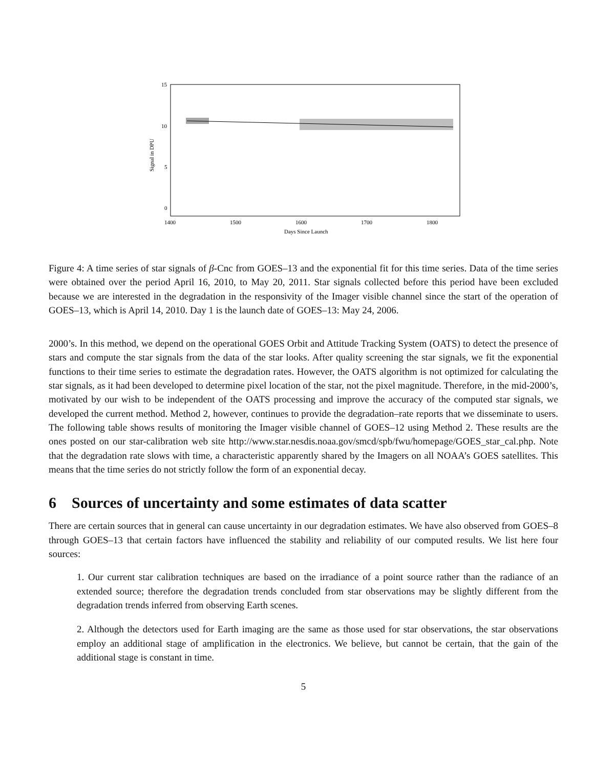15
10
5
0
1400
1500
1600
1700
1800
Days Since Launch
Signal in DPU
Figure 4: A time series of star signals of β-Cnc from GOES–13 and the exponential fit for this time series. Data of the time series were obtained over the period April 16, 2010, to May 20, 2011. Star signals collected before this period have been excluded because we are interested in the degradation in the responsivity of the Imager visible channel since the start of the operation of GOES–13, which is April 14, 2010. Day 1 is the launch date of GOES–13: May 24, 2006.
2000’s. In this method, we depend on the operational GOES Orbit and Attitude Tracking System (OATS) to detect the presence of stars and compute the star signals from the data of the star looks. After quality screening the star signals, we fit the exponential functions to their time series to estimate the degradation rates. However, the OATS algorithm is not optimized for calculating the star signals, as it had been developed to determine pixel location of the star, not the pixel magnitude. Therefore, in the mid-2000’s, motivated by our wish to be independent of the OATS processing and improve the accuracy of the computed star signals, we developed the current method. Method 2, however, continues to provide the degradation–rate reports that we disseminate to users. The following table shows results of monitoring the Imager visible channel of GOES–12 using Method 2. These results are the ones posted on our star-calibration web site http://www.star.nesdis.noaa.gov/smcd/spb/fwu/homepage/GOES_star_cal.php. Note that the degradation rate slows with time, a characteristic apparently shared by the Imagers on all NOAA’s GOES satellites. This means that the time series do not strictly follow the form of an exponential decay.
6 Sources of uncertainty and some estimates of data scatter
There are certain sources that in general can cause uncertainty in our degradation estimates. We have also observed from GOES–8 through GOES–13 that certain factors have influenced the stability and reliability of our computed results. We list here four sources:
1. Our current star calibration techniques are based on the irradiance of a point source rather than the radiance of an extended source; therefore the degradation trends concluded from star observations may be slightly different from the degradation trends inferred from observing Earth scenes.
2. Although the detectors used for Earth imaging are the same as those used for star observations, the star observations employ an additional stage of amplification in the electronics. We believe, but cannot be certain, that the gain of the additional stage is constant in time.
5